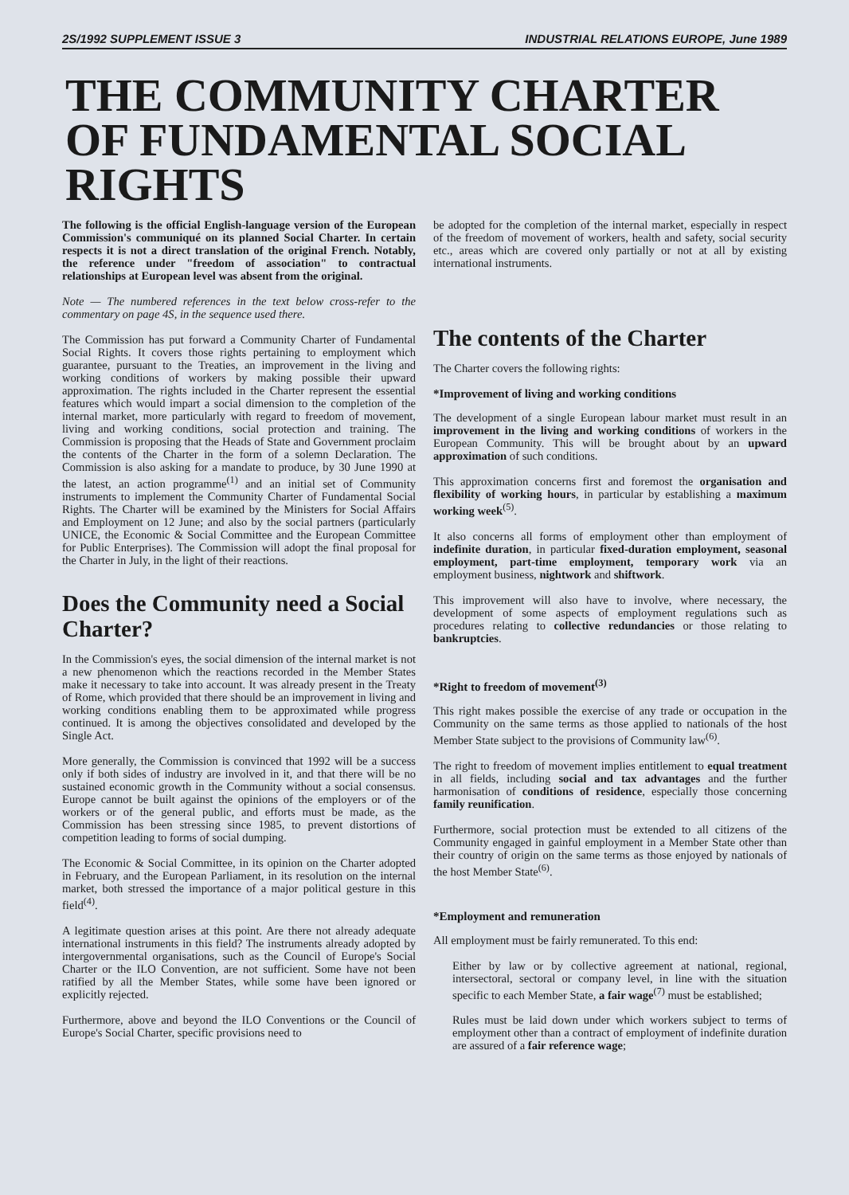2S/1992 SUPPLEMENT ISSUE 3 INDUSTRIAL RELATIONS EUROPE, June 1989
THE COMMUNITY CHARTER OF FUNDAMENTAL SOCIAL RIGHTS
The following is the official English-language version of the European Commission's communiqué on its planned Social Charter. In certain respects it is not a direct translation of the original French. Notably, the reference under "freedom of association" to contractual relationships at European level was absent from the original.
Note — The numbered references in the text below cross-refer to the commentary on page 4S, in the sequence used there.
The Commission has put forward a Community Charter of Fundamental Social Rights. It covers those rights pertaining to employment which guarantee, pursuant to the Treaties, an improvement in the living and working conditions of workers by making possible their upward approximation. The rights included in the Charter represent the essential features which would impart a social dimension to the completion of the internal market, more particularly with regard to freedom of movement, living and working conditions, social protection and training. The Commission is proposing that the Heads of State and Government proclaim the contents of the Charter in the form of a solemn Declaration. The Commission is also asking for a mandate to produce, by 30 June 1990 at the latest, an action programme<sup>(1)</sup> and an initial set of Community instruments to implement the Community Charter of Fundamental Social Rights. The Charter will be examined by the Ministers for Social Affairs and Employment on 12 June; and also by the social partners (particularly UNICE, the Economic & Social Committee and the European Committee for Public Enterprises). The Commission will adopt the final proposal for the Charter in July, in the light of their reactions.
Does the Community need a Social Charter?
In the Commission's eyes, the social dimension of the internal market is not a new phenomenon which the reactions recorded in the Member States make it necessary to take into account. It was already present in the Treaty of Rome, which provided that there should be an improvement in living and working conditions enabling them to be approximated while progress continued. It is among the objectives consolidated and developed by the Single Act.
More generally, the Commission is convinced that 1992 will be a success only if both sides of industry are involved in it, and that there will be no sustained economic growth in the Community without a social consensus. Europe cannot be built against the opinions of the employers or of the workers or of the general public, and efforts must be made, as the Commission has been stressing since 1985, to prevent distortions of competition leading to forms of social dumping.
The Economic & Social Committee, in its opinion on the Charter adopted in February, and the European Parliament, in its resolution on the internal market, both stressed the importance of a major political gesture in this field<sup>(4)</sup>.
A legitimate question arises at this point. Are there not already adequate international instruments in this field? The instruments already adopted by intergovernmental organisations, such as the Council of Europe's Social Charter or the ILO Convention, are not sufficient. Some have not been ratified by all the Member States, while some have been ignored or explicitly rejected.
Furthermore, above and beyond the ILO Conventions or the Council of Europe's Social Charter, specific provisions need to
be adopted for the completion of the internal market, especially in respect of the freedom of movement of workers, health and safety, social security etc., areas which are covered only partially or not at all by existing international instruments.
The contents of the Charter
The Charter covers the following rights:
*Improvement of living and working conditions
The development of a single European labour market must result in an improvement in the living and working conditions of workers in the European Community. This will be brought about by an upward approximation of such conditions.
This approximation concerns first and foremost the organisation and flexibility of working hours, in particular by establishing a maximum working week<sup>(5)</sup>.
It also concerns all forms of employment other than employment of indefinite duration, in particular fixed-duration employment, seasonal employment, part-time employment, temporary work via an employment business, nightwork and shiftwork.
This improvement will also have to involve, where necessary, the development of some aspects of employment regulations such as procedures relating to collective redundancies or those relating to bankruptcies.
*Right to freedom of movement<sup>(3)</sup>
This right makes possible the exercise of any trade or occupation in the Community on the same terms as those applied to nationals of the host Member State subject to the provisions of Community law<sup>(6)</sup>.
The right to freedom of movement implies entitlement to equal treatment in all fields, including social and tax advantages and the further harmonisation of conditions of residence, especially those concerning family reunification.
Furthermore, social protection must be extended to all citizens of the Community engaged in gainful employment in a Member State other than their country of origin on the same terms as those enjoyed by nationals of the host Member State<sup>(6)</sup>.
*Employment and remuneration
All employment must be fairly remunerated. To this end:
Either by law or by collective agreement at national, regional, intersectoral, sectoral or company level, in line with the situation specific to each Member State, a fair wage<sup>(7)</sup> must be established;
Rules must be laid down under which workers subject to terms of employment other than a contract of employment of indefinite duration are assured of a fair reference wage;